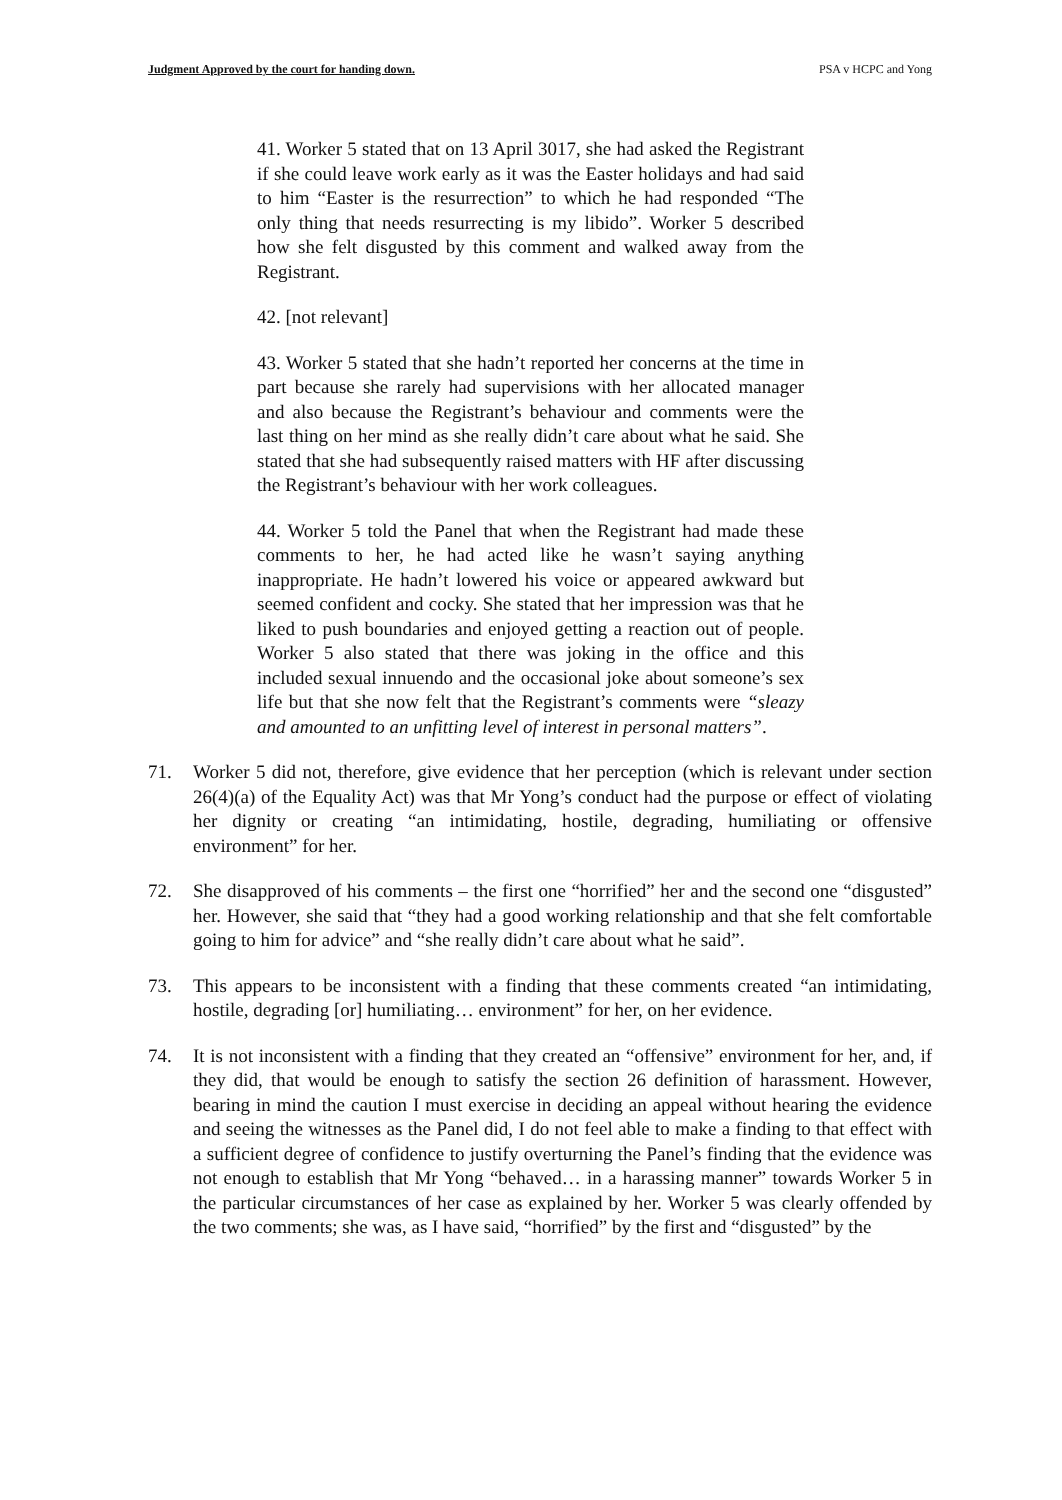Judgment Approved by the court for handing down. PSA v HCPC and Yong
41. Worker 5 stated that on 13 April 3017, she had asked the Registrant if she could leave work early as it was the Easter holidays and had said to him “Easter is the resurrection” to which he had responded “The only thing that needs resurrecting is my libido”. Worker 5 described how she felt disgusted by this comment and walked away from the Registrant.
42. [not relevant]
43. Worker 5 stated that she hadn’t reported her concerns at the time in part because she rarely had supervisions with her allocated manager and also because the Registrant’s behaviour and comments were the last thing on her mind as she really didn’t care about what he said. She stated that she had subsequently raised matters with HF after discussing the Registrant’s behaviour with her work colleagues.
44. Worker 5 told the Panel that when the Registrant had made these comments to her, he had acted like he wasn’t saying anything inappropriate. He hadn’t lowered his voice or appeared awkward but seemed confident and cocky. She stated that her impression was that he liked to push boundaries and enjoyed getting a reaction out of people. Worker 5 also stated that there was joking in the office and this included sexual innuendo and the occasional joke about someone’s sex life but that she now felt that the Registrant’s comments were “sleazy and amounted to an unfitting level of interest in personal matters”.
71. Worker 5 did not, therefore, give evidence that her perception (which is relevant under section 26(4)(a) of the Equality Act) was that Mr Yong’s conduct had the purpose or effect of violating her dignity or creating “an intimidating, hostile, degrading, humiliating or offensive environment” for her.
72. She disapproved of his comments – the first one “horrified” her and the second one “disgusted” her. However, she said that “they had a good working relationship and that she felt comfortable going to him for advice” and “she really didn’t care about what he said”.
73. This appears to be inconsistent with a finding that these comments created “an intimidating, hostile, degrading [or] humiliating… environment” for her, on her evidence.
74. It is not inconsistent with a finding that they created an “offensive” environment for her, and, if they did, that would be enough to satisfy the section 26 definition of harassment. However, bearing in mind the caution I must exercise in deciding an appeal without hearing the evidence and seeing the witnesses as the Panel did, I do not feel able to make a finding to that effect with a sufficient degree of confidence to justify overturning the Panel’s finding that the evidence was not enough to establish that Mr Yong “behaved… in a harassing manner” towards Worker 5 in the particular circumstances of her case as explained by her. Worker 5 was clearly offended by the two comments; she was, as I have said, “horrified” by the first and “disgusted” by the